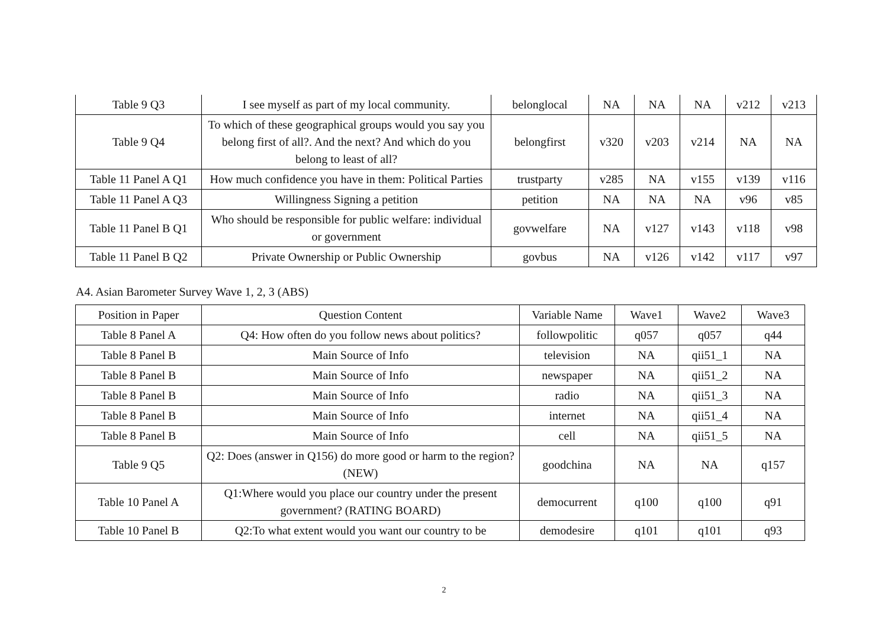| Table 9 Q3 | I see myself as part of my local community. | belonglocal | NA | NA | NA | v212 | v213 |
| Table 9 Q4 | To which of these geographical groups would you say you belong first of all?. And the next? And which do you belong to least of all? | belongfirst | v320 | v203 | v214 | NA | NA |
| Table 11 Panel A Q1 | How much confidence you have in them: Political Parties | trustparty | v285 | NA | v155 | v139 | v116 |
| Table 11 Panel A Q3 | Willingness Signing a petition | petition | NA | NA | NA | v96 | v85 |
| Table 11 Panel B Q1 | Who should be responsible for public welfare: individual or government | govwelfare | NA | v127 | v143 | v118 | v98 |
| Table 11 Panel B Q2 | Private Ownership or Public Ownership | govbus | NA | v126 | v142 | v117 | v97 |
A4. Asian Barometer Survey Wave 1, 2, 3 (ABS)
| Position in Paper | Question Content | Variable Name | Wave1 | Wave2 | Wave3 |
| --- | --- | --- | --- | --- | --- |
| Table 8 Panel A | Q4: How often do you follow news about politics? | followpolitic | q057 | q057 | q44 |
| Table 8 Panel B | Main Source of Info | television | NA | qii51_1 | NA |
| Table 8 Panel B | Main Source of Info | newspaper | NA | qii51_2 | NA |
| Table 8 Panel B | Main Source of Info | radio | NA | qii51_3 | NA |
| Table 8 Panel B | Main Source of Info | internet | NA | qii51_4 | NA |
| Table 8 Panel B | Main Source of Info | cell | NA | qii51_5 | NA |
| Table 9 Q5 | Q2: Does (answer in Q156) do more good or harm to the region? (NEW) | goodchina | NA | NA | q157 |
| Table 10 Panel A | Q1:Where would you place our country under the present government? (RATING BOARD) | democurrent | q100 | q100 | q91 |
| Table 10 Panel B | Q2:To what extent would you want our country to be | demodesire | q101 | q101 | q93 |
2